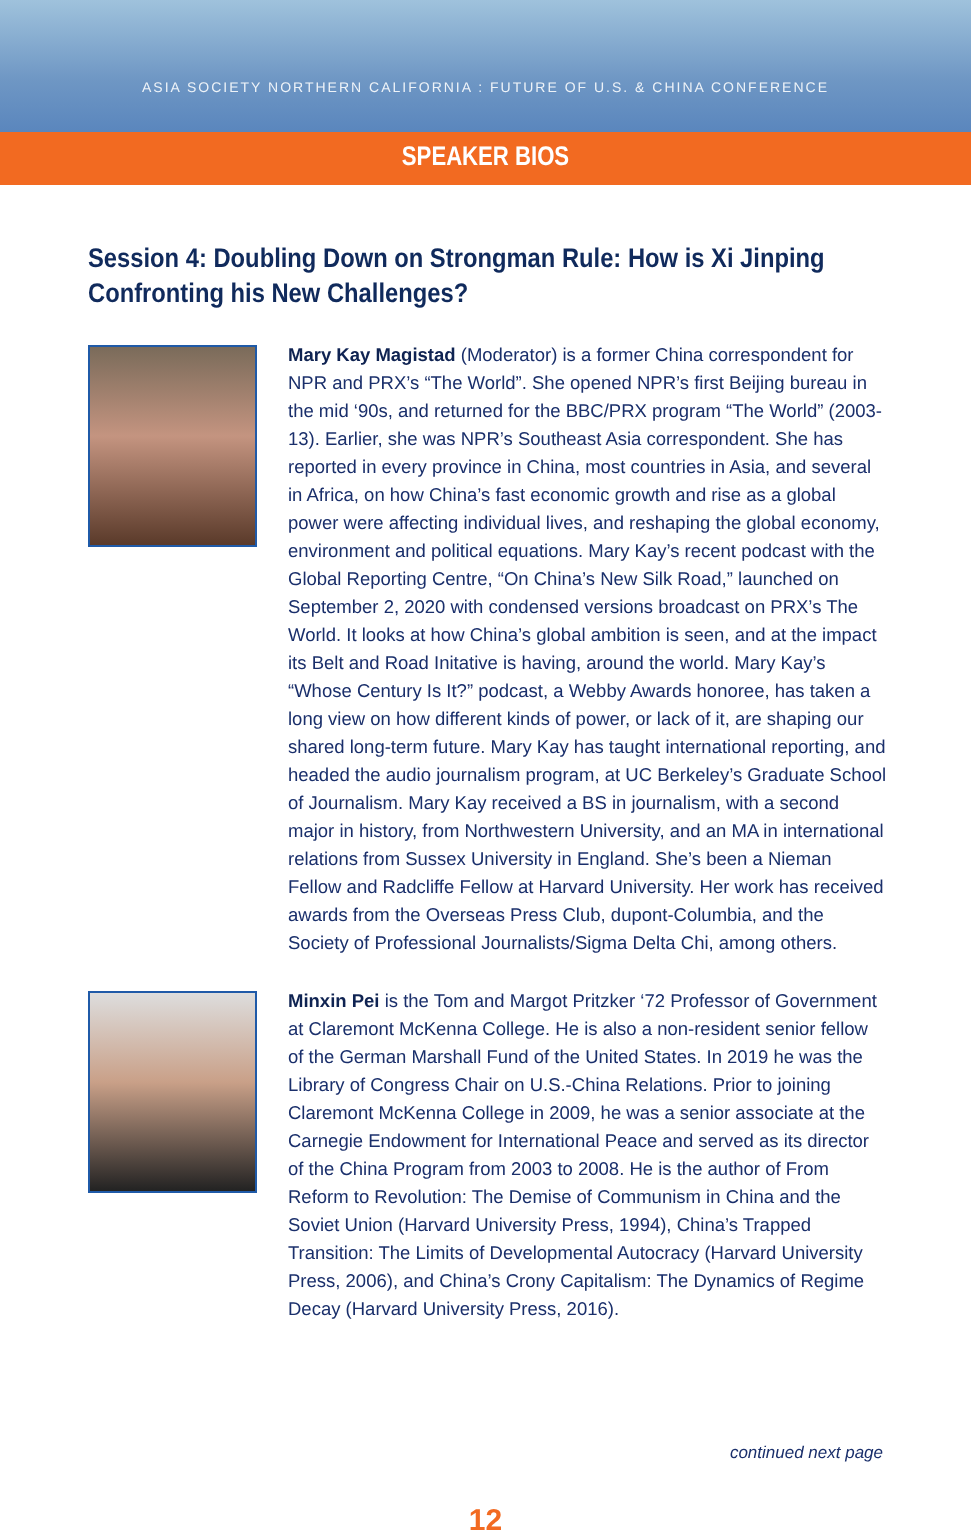ASIA SOCIETY NORTHERN CALIFORNIA : FUTURE OF U.S. & CHINA CONFERENCE
SPEAKER BIOS
Session 4: Doubling Down on Strongman Rule: How is Xi Jinping Confronting his New Challenges?
Mary Kay Magistad (Moderator) is a former China correspondent for NPR and PRX’s “The World”. She opened NPR’s first Beijing bureau in the mid ‘90s, and returned for the BBC/PRX program “The World” (2003-13). Earlier, she was NPR’s Southeast Asia correspondent. She has reported in every province in China, most countries in Asia, and several in Africa, on how China’s fast economic growth and rise as a global power were affecting individual lives, and reshaping the global economy, environment and political equations. Mary Kay’s recent podcast with the Global Reporting Centre, “On China’s New Silk Road,” launched on September 2, 2020 with condensed versions broadcast on PRX’s The World. It looks at how China’s global ambition is seen, and at the impact its Belt and Road Initative is having, around the world. Mary Kay’s “Whose Century Is It?” podcast, a Webby Awards honoree, has taken a long view on how different kinds of power, or lack of it, are shaping our shared long-term future. Mary Kay has taught international reporting, and headed the audio journalism program, at UC Berkeley’s Graduate School of Journalism. Mary Kay received a BS in journalism, with a second major in history, from Northwestern University, and an MA in international relations from Sussex University in England. She’s been a Nieman Fellow and Radcliffe Fellow at Harvard University. Her work has received awards from the Overseas Press Club, dupont-Columbia, and the Society of Professional Journalists/Sigma Delta Chi, among others.
Minxin Pei is the Tom and Margot Pritzker ‘72 Professor of Government at Claremont McKenna College. He is also a non-resident senior fellow of the German Marshall Fund of the United States. In 2019 he was the Library of Congress Chair on U.S.-China Relations. Prior to joining Claremont McKenna College in 2009, he was a senior associate at the Carnegie Endowment for International Peace and served as its director of the China Program from 2003 to 2008. He is the author of From Reform to Revolution: The Demise of Communism in China and the Soviet Union (Harvard University Press, 1994), China’s Trapped Transition: The Limits of Developmental Autocracy (Harvard University Press, 2006), and China’s Crony Capitalism: The Dynamics of Regime Decay (Harvard University Press, 2016).
continued next page
12